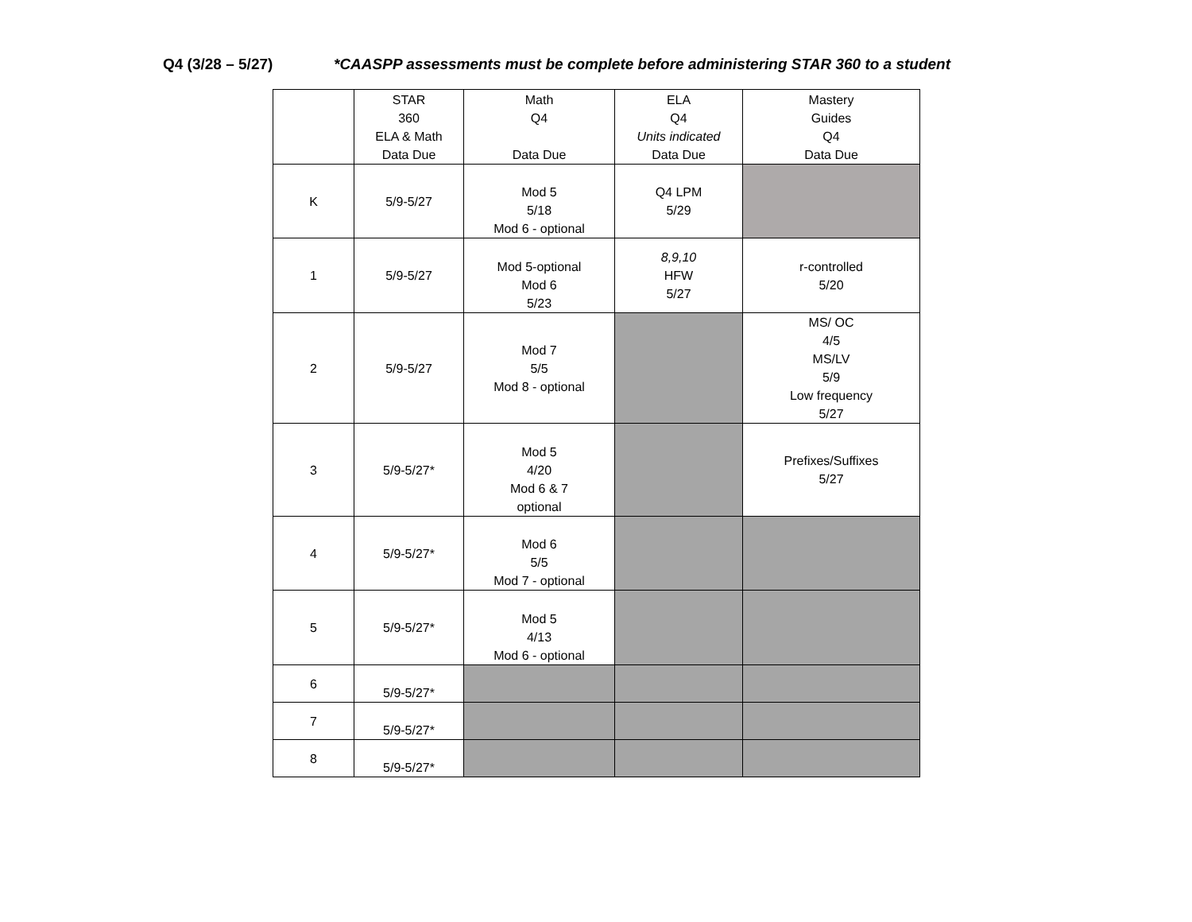Q4 (3/28 – 5/27) *CAASPP assessments must be complete before administering STAR 360 to a student
| | STAR 360 ELA & Math Data Due | Math Q4 Data Due | ELA Q4 Units indicated Data Due | Mastery Guides Q4 Data Due |
| --- | --- | --- | --- | --- |
| K | 5/9-5/27 | Mod 5 5/18 Mod 6 - optional | Q4 LPM 5/29 | |
| 1 | 5/9-5/27 | Mod 5-optional Mod 6 5/23 | 8,9,10 HFW 5/27 | r-controlled 5/20 |
| 2 | 5/9-5/27 | Mod 7 5/5 Mod 8 - optional | | MS/ OC 4/5 MS/LV 5/9 Low frequency 5/27 |
| 3 | 5/9-5/27* | Mod 5 4/20 Mod 6 & 7 optional | | Prefixes/Suffixes 5/27 |
| 4 | 5/9-5/27* | Mod 6 5/5 Mod 7 - optional | | |
| 5 | 5/9-5/27* | Mod 5 4/13 Mod 6 - optional | | |
| 6 | 5/9-5/27* | | | |
| 7 | 5/9-5/27* | | | |
| 8 | 5/9-5/27* | | | |